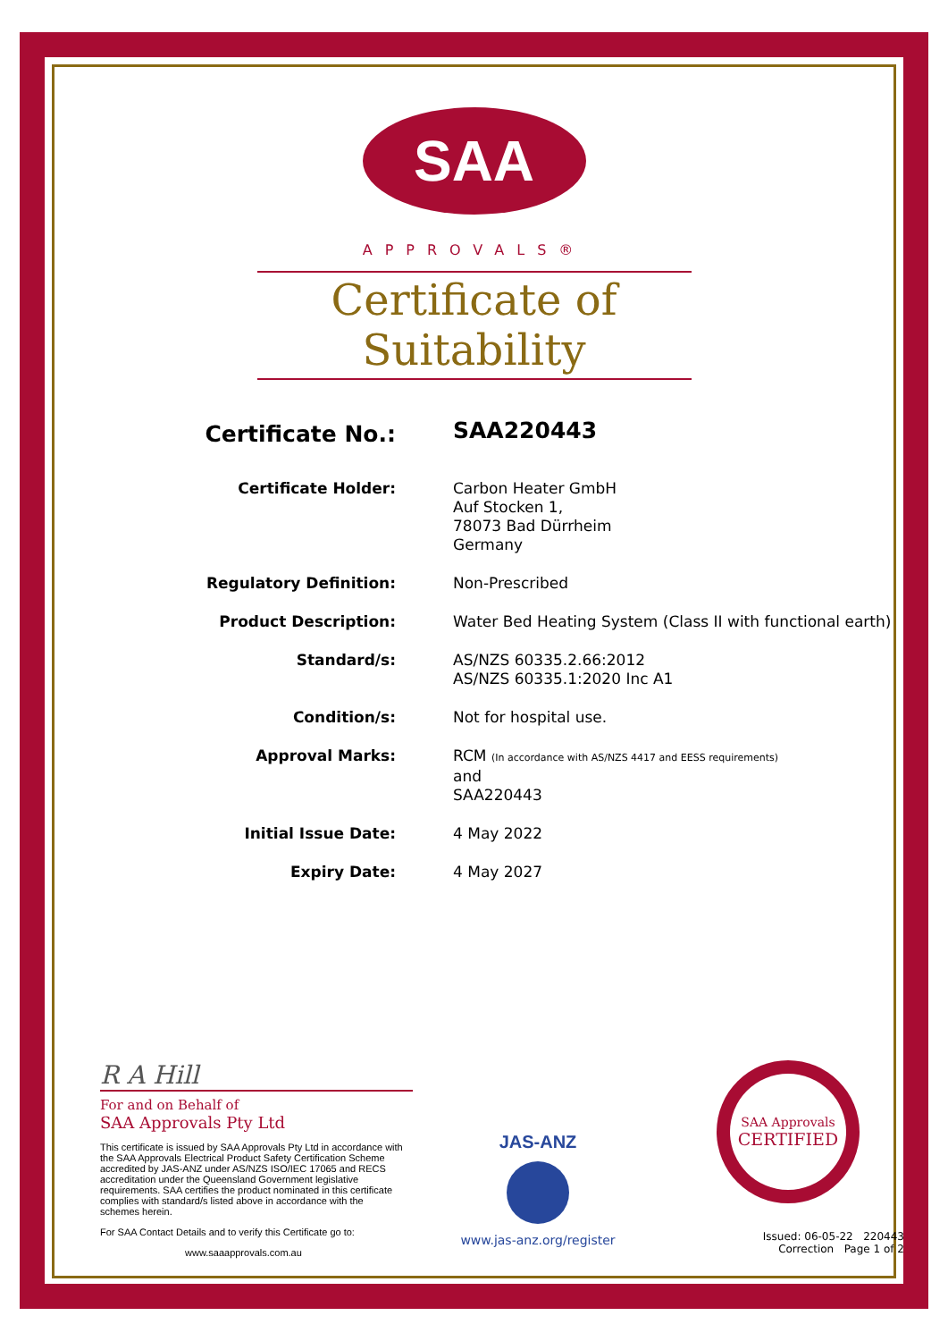SAA
APPROVALS®
Certificate of Suitability
Certificate No.:
SAA220443
Certificate Holder:
Carbon Heater GmbH
Auf Stocken 1,
78073 Bad Dürrheim
Germany
Regulatory Definition:
Non-Prescribed
Product Description:
Water Bed Heating System (Class II with functional earth)
Standard/s:
AS/NZS 60335.2.66:2012
AS/NZS 60335.1:2020 Inc A1
Condition/s:
Not for hospital use.
Approval Marks:
RCM (In accordance with AS/NZS 4417 and EESS requirements)
and
SAA220443
Initial Issue Date:
4 May 2022
Expiry Date:
4 May 2027
R A Hill
For and on Behalf of
SAA Approvals Pty Ltd
This certificate is issued by SAA Approvals Pty Ltd in accordance with the SAA Approvals Electrical Product Safety Certification Scheme accredited by JAS-ANZ under AS/NZS ISO/IEC 17065 and RECS accreditation under the Queensland Government legislative requirements. SAA certifies the product nominated in this certificate complies with standard/s listed above in accordance with the schemes herein.
For SAA Contact Details and to verify this Certificate go to:
www.saaapprovals.com.au
JAS-ANZ
www.jas-anz.org/register
SAA Approvals
CERTIFIED
Issued: 06-05-22 220443
Correction Page 1 of 2